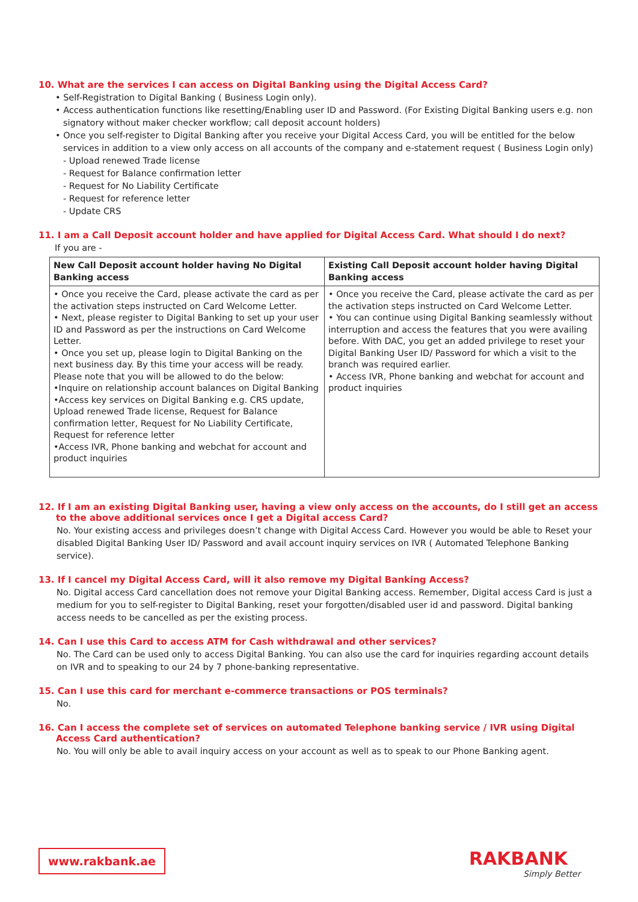10. What are the services I can access on Digital Banking using the Digital Access Card?
• Self-Registration to Digital Banking ( Business Login only).
• Access authentication functions like resetting/Enabling user ID and Password. (For Existing Digital Banking users e.g. non signatory without maker checker workflow; call deposit account holders)
• Once you self-register to Digital Banking after you receive your Digital Access Card, you will be entitled for the below services in addition to a view only access on all accounts of the company and e-statement request ( Business Login only)
- Upload renewed Trade license
- Request for Balance confirmation letter
- Request for No Liability Certificate
- Request for reference letter
- Update CRS
11. I am a Call Deposit account holder and have applied for Digital Access Card. What should I do next?
If you are -
| New Call Deposit account holder having No Digital Banking access | Existing Call Deposit account holder having Digital Banking access |
| --- | --- |
| • Once you receive the Card, please activate the card as per the activation steps instructed on Card Welcome Letter. • Next, please register to Digital Banking to set up your user ID and Password as per the instructions on Card Welcome Letter. • Once you set up, please login to Digital Banking on the next business day. By this time your access will be ready. Please note that you will be allowed to do the below: •Inquire on relationship account balances on Digital Banking •Access key services on Digital Banking e.g. CRS update, Upload renewed Trade license, Request for Balance confirmation letter, Request for No Liability Certificate, Request for reference letter •Access IVR, Phone banking and webchat for account and product inquiries | • Once you receive the Card, please activate the card as per the activation steps instructed on Card Welcome Letter. • You can continue using Digital Banking seamlessly without interruption and access the features that you were availing before. With DAC, you get an added privilege to reset your Digital Banking User ID/ Password for which a visit to the branch was required earlier. • Access IVR, Phone banking and webchat for account and product inquiries |
12. If I am an existing Digital Banking user, having a view only access on the accounts, do I still get an access to the above additional services once I get a Digital access Card?
No. Your existing access and privileges doesn’t change with Digital Access Card. However you would be able to Reset your disabled Digital Banking User ID/ Password and avail account inquiry services on IVR ( Automated Telephone Banking service).
13. If I cancel my Digital Access Card, will it also remove my Digital Banking Access?
No. Digital access Card cancellation does not remove your Digital Banking access. Remember, Digital access Card is just a medium for you to self-register to Digital Banking, reset your forgotten/disabled user id and password. Digital banking access needs to be cancelled as per the existing process.
14. Can I use this Card to access ATM for Cash withdrawal and other services?
No. The Card can be used only to access Digital Banking. You can also use the card for inquiries regarding account details on IVR and to speaking to our 24 by 7 phone-banking representative.
15. Can I use this card for merchant e-commerce transactions or POS terminals?
No.
16. Can I access the complete set of services on automated Telephone banking service / IVR using Digital Access Card authentication?
No. You will only be able to avail inquiry access on your account as well as to speak to our Phone Banking agent.
www.rakbank.ae RAKBANK
Simply Better